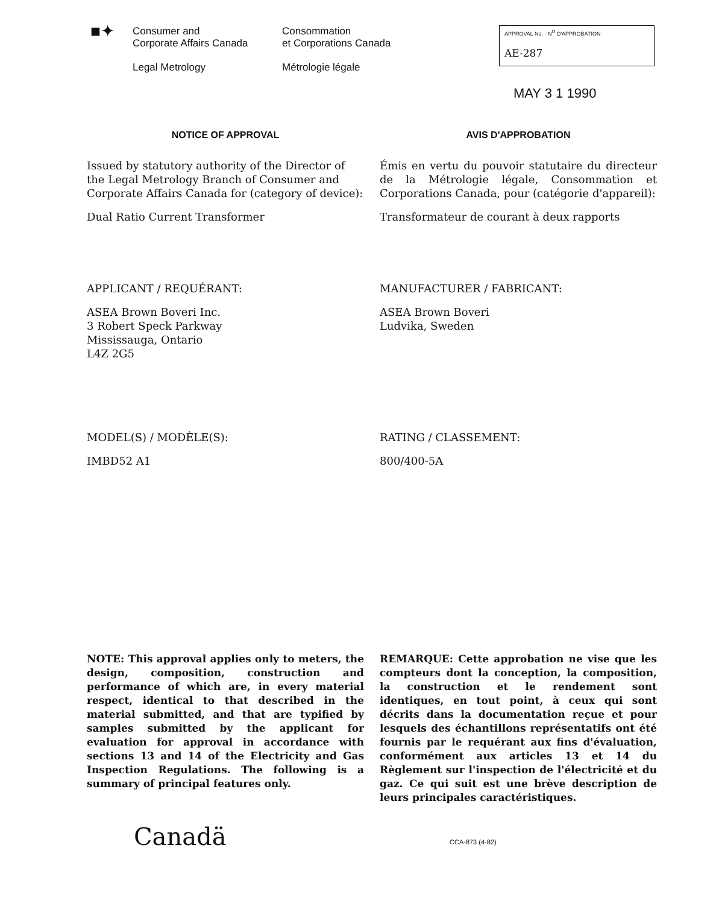■✦
Consumer and
Corporate Affairs Canada
Legal Metrology
Consommation
et Corporations Canada
Métrologie légale
APPROVAL No. - N<sup>O</sup> D'APPROBATION
AE-287
MAY 3 1 1990
NOTICE OF APPROVAL AVIS D'APPROBATION
Issued by statutory authority of the Director of the Legal Metrology Branch of Consumer and Corporate Affairs Canada for (category of device):
Dual Ratio Current Transformer
Émis en vertu du pouvoir statutaire du directeur de la Métrologie légale, Consommation et Corporations Canada, pour (catégorie d'appareil):
Transformateur de courant à deux rapports
APPLICANT / REQUÉRANT:
ASEA Brown Boveri Inc.
3 Robert Speck Parkway
Mississauga, Ontario
L4Z 2G5
MANUFACTURER / FABRICANT:
ASEA Brown Boveri
Ludvika, Sweden
MODEL(S) / MODÈLE(S):
IMBD52 A1
RATING / CLASSEMENT:
800/400-5A
NOTE: This approval applies only to meters, the design, composition, construction and performance of which are, in every material respect, identical to that described in the material submitted, and that are typified by samples submitted by the applicant for evaluation for approval in accordance with sections 13 and 14 of the Electricity and Gas Inspection Regulations. The following is a summary of principal features only.
REMARQUE: Cette approbation ne vise que les compteurs dont la conception, la composition, la construction et le rendement sont identiques, en tout point, à ceux qui sont décrits dans la documentation reçue et pour lesquels des échantillons représentatifs ont été fournis par le requérant aux fins d'évaluation, conformément aux articles 13 et 14 du Règlement sur l'inspection de l'électricité et du gaz. Ce qui suit est une brève description de leurs principales caractéristiques.
Canadä
CCA-873 (4-82)